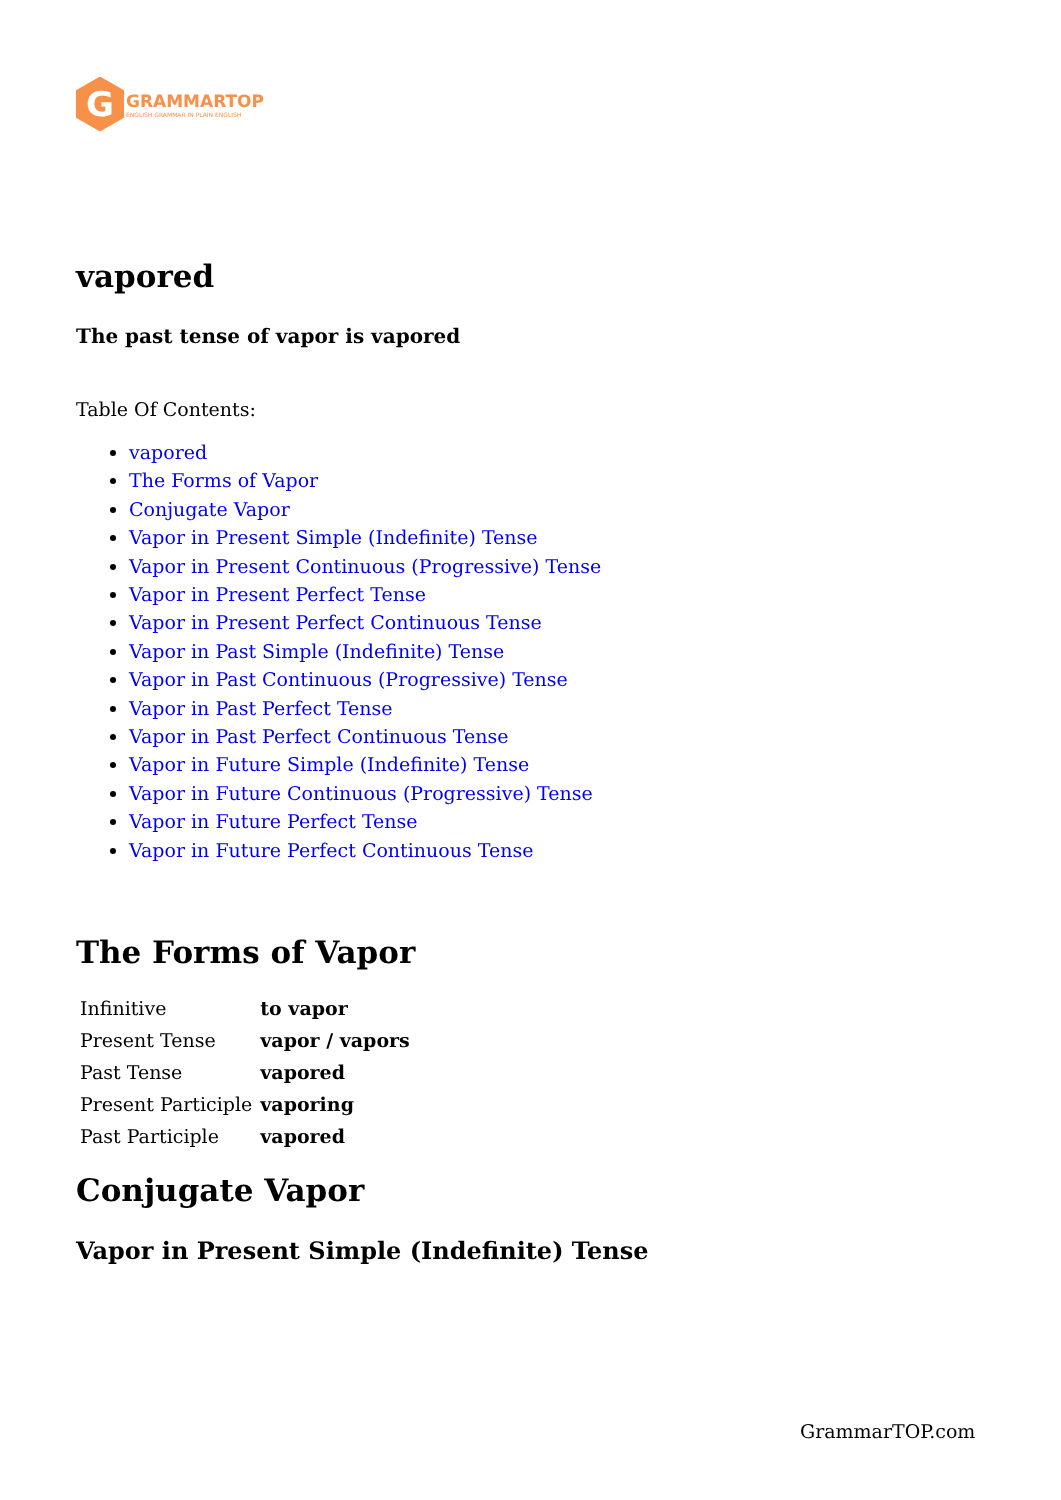G
GRAMMARTOP
ENGLISH GRAMMAR IN PLAIN ENGLISH
vapored
The past tense of vapor is vapored
Table Of Contents:
vapored
The Forms of Vapor
Conjugate Vapor
Vapor in Present Simple (Indefinite) Tense
Vapor in Present Continuous (Progressive) Tense
Vapor in Present Perfect Tense
Vapor in Present Perfect Continuous Tense
Vapor in Past Simple (Indefinite) Tense
Vapor in Past Continuous (Progressive) Tense
Vapor in Past Perfect Tense
Vapor in Past Perfect Continuous Tense
Vapor in Future Simple (Indefinite) Tense
Vapor in Future Continuous (Progressive) Tense
Vapor in Future Perfect Tense
Vapor in Future Perfect Continuous Tense
The Forms of Vapor
| Infinitive | to vapor |
| Present Tense | vapor / vapors |
| Past Tense | vapored |
| Present Participle | vaporing |
| Past Participle | vapored |
Conjugate Vapor
Vapor in Present Simple (Indefinite) Tense
GrammarTOP.com